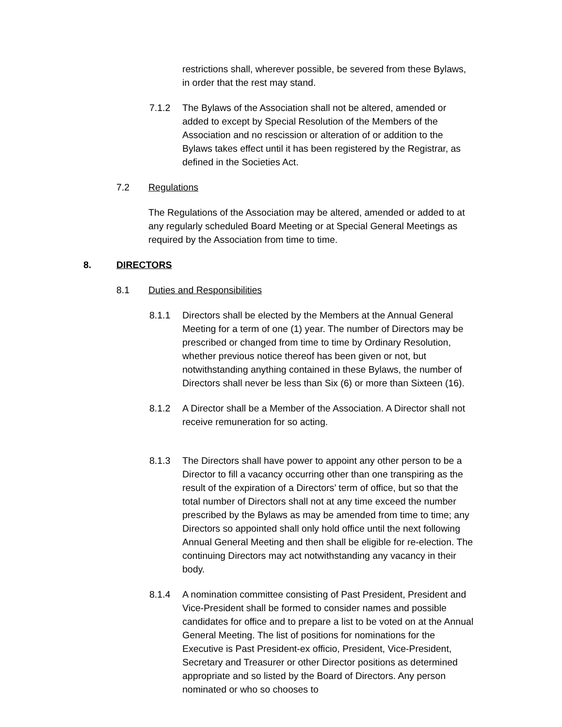restrictions shall, wherever possible, be severed from these Bylaws, in order that the rest may stand.
7.1.2 The Bylaws of the Association shall not be altered, amended or added to except by Special Resolution of the Members of the Association and no rescission or alteration of or addition to the Bylaws takes effect until it has been registered by the Registrar, as defined in the Societies Act.
7.2 Regulations
The Regulations of the Association may be altered, amended or added to at any regularly scheduled Board Meeting or at Special General Meetings as required by the Association from time to time.
8. DIRECTORS
8.1 Duties and Responsibilities
8.1.1 Directors shall be elected by the Members at the Annual General Meeting for a term of one (1) year. The number of Directors may be prescribed or changed from time to time by Ordinary Resolution, whether previous notice thereof has been given or not, but notwithstanding anything contained in these Bylaws, the number of Directors shall never be less than Six (6) or more than Sixteen (16).
8.1.2 A Director shall be a Member of the Association. A Director shall not receive remuneration for so acting.
8.1.3 The Directors shall have power to appoint any other person to be a Director to fill a vacancy occurring other than one transpiring as the result of the expiration of a Directors’ term of office, but so that the total number of Directors shall not at any time exceed the number prescribed by the Bylaws as may be amended from time to time; any Directors so appointed shall only hold office until the next following Annual General Meeting and then shall be eligible for re-election. The continuing Directors may act notwithstanding any vacancy in their body.
8.1.4 A nomination committee consisting of Past President, President and Vice-President shall be formed to consider names and possible candidates for office and to prepare a list to be voted on at the Annual General Meeting. The list of positions for nominations for the Executive is Past President-ex officio, President, Vice-President, Secretary and Treasurer or other Director positions as determined appropriate and so listed by the Board of Directors. Any person nominated or who so chooses to